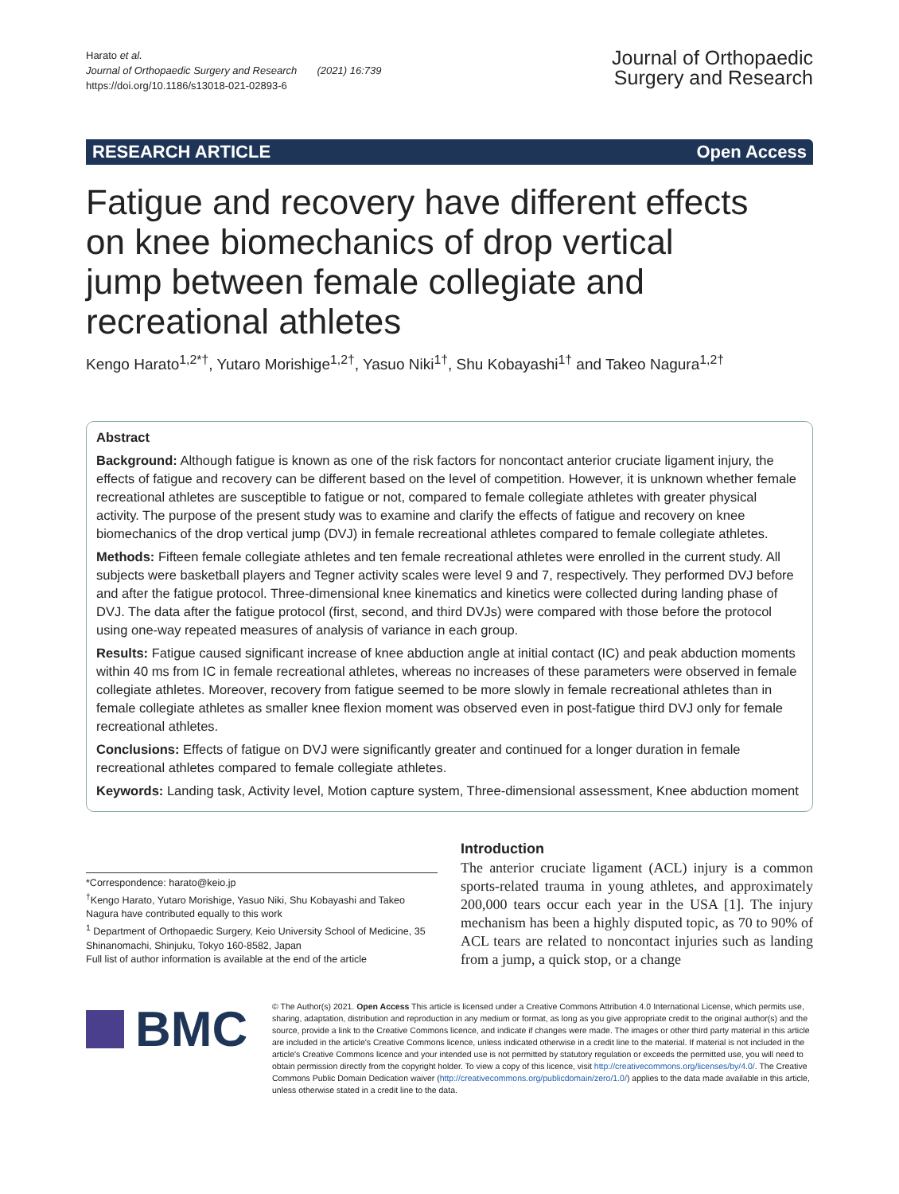Harato et al.
Journal of Orthopaedic Surgery and Research (2021) 16:739
https://doi.org/10.1186/s13018-021-02893-6
Journal of Orthopaedic
Surgery and Research
RESEARCH ARTICLE Open Access
Fatigue and recovery have different effects on knee biomechanics of drop vertical jump between female collegiate and recreational athletes
Kengo Harato<sup>1,2*†</sup>, Yutaro Morishige<sup>1,2†</sup>, Yasuo Niki<sup>1†</sup>, Shu Kobayashi<sup>1†</sup> and Takeo Nagura<sup>1,2†</sup>
Abstract
Background: Although fatigue is known as one of the risk factors for noncontact anterior cruciate ligament injury, the effects of fatigue and recovery can be different based on the level of competition. However, it is unknown whether female recreational athletes are susceptible to fatigue or not, compared to female collegiate athletes with greater physical activity. The purpose of the present study was to examine and clarify the effects of fatigue and recovery on knee biomechanics of the drop vertical jump (DVJ) in female recreational athletes compared to female collegiate athletes.
Methods: Fifteen female collegiate athletes and ten female recreational athletes were enrolled in the current study. All subjects were basketball players and Tegner activity scales were level 9 and 7, respectively. They performed DVJ before and after the fatigue protocol. Three-dimensional knee kinematics and kinetics were collected during landing phase of DVJ. The data after the fatigue protocol (first, second, and third DVJs) were compared with those before the protocol using one-way repeated measures of analysis of variance in each group.
Results: Fatigue caused significant increase of knee abduction angle at initial contact (IC) and peak abduction moments within 40 ms from IC in female recreational athletes, whereas no increases of these parameters were observed in female collegiate athletes. Moreover, recovery from fatigue seemed to be more slowly in female recreational athletes than in female collegiate athletes as smaller knee flexion moment was observed even in post-fatigue third DVJ only for female recreational athletes.
Conclusions: Effects of fatigue on DVJ were significantly greater and continued for a longer duration in female recreational athletes compared to female collegiate athletes.
Keywords: Landing task, Activity level, Motion capture system, Three-dimensional assessment, Knee abduction moment
*Correspondence: harato@keio.jp
<sup>†</sup> Kengo Harato, Yutaro Morishige, Yasuo Niki, Shu Kobayashi and Takeo Nagura have contributed equally to this work
<sup>1</sup> Department of Orthopaedic Surgery, Keio University School of Medicine, 35 Shinanomachi, Shinjuku, Tokyo 160-8582, Japan
Full list of author information is available at the end of the article
Introduction
The anterior cruciate ligament (ACL) injury is a common sports-related trauma in young athletes, and approximately 200,000 tears occur each year in the USA [1]. The injury mechanism has been a highly disputed topic, as 70 to 90% of ACL tears are related to noncontact injuries such as landing from a jump, a quick stop, or a change
BMC
© The Author(s) 2021. Open Access This article is licensed under a Creative Commons Attribution 4.0 International License, which permits use, sharing, adaptation, distribution and reproduction in any medium or format, as long as you give appropriate credit to the original author(s) and the source, provide a link to the Creative Commons licence, and indicate if changes were made. The images or other third party material in this article are included in the article's Creative Commons licence, unless indicated otherwise in a credit line to the material. If material is not included in the article's Creative Commons licence and your intended use is not permitted by statutory regulation or exceeds the permitted use, you will need to obtain permission directly from the copyright holder. To view a copy of this licence, visit http://creativecommons.org/licenses/by/4.0/. The Creative Commons Public Domain Dedication waiver (http://creativecommons.org/publicdomain/zero/1.0/) applies to the data made available in this article, unless otherwise stated in a credit line to the data.